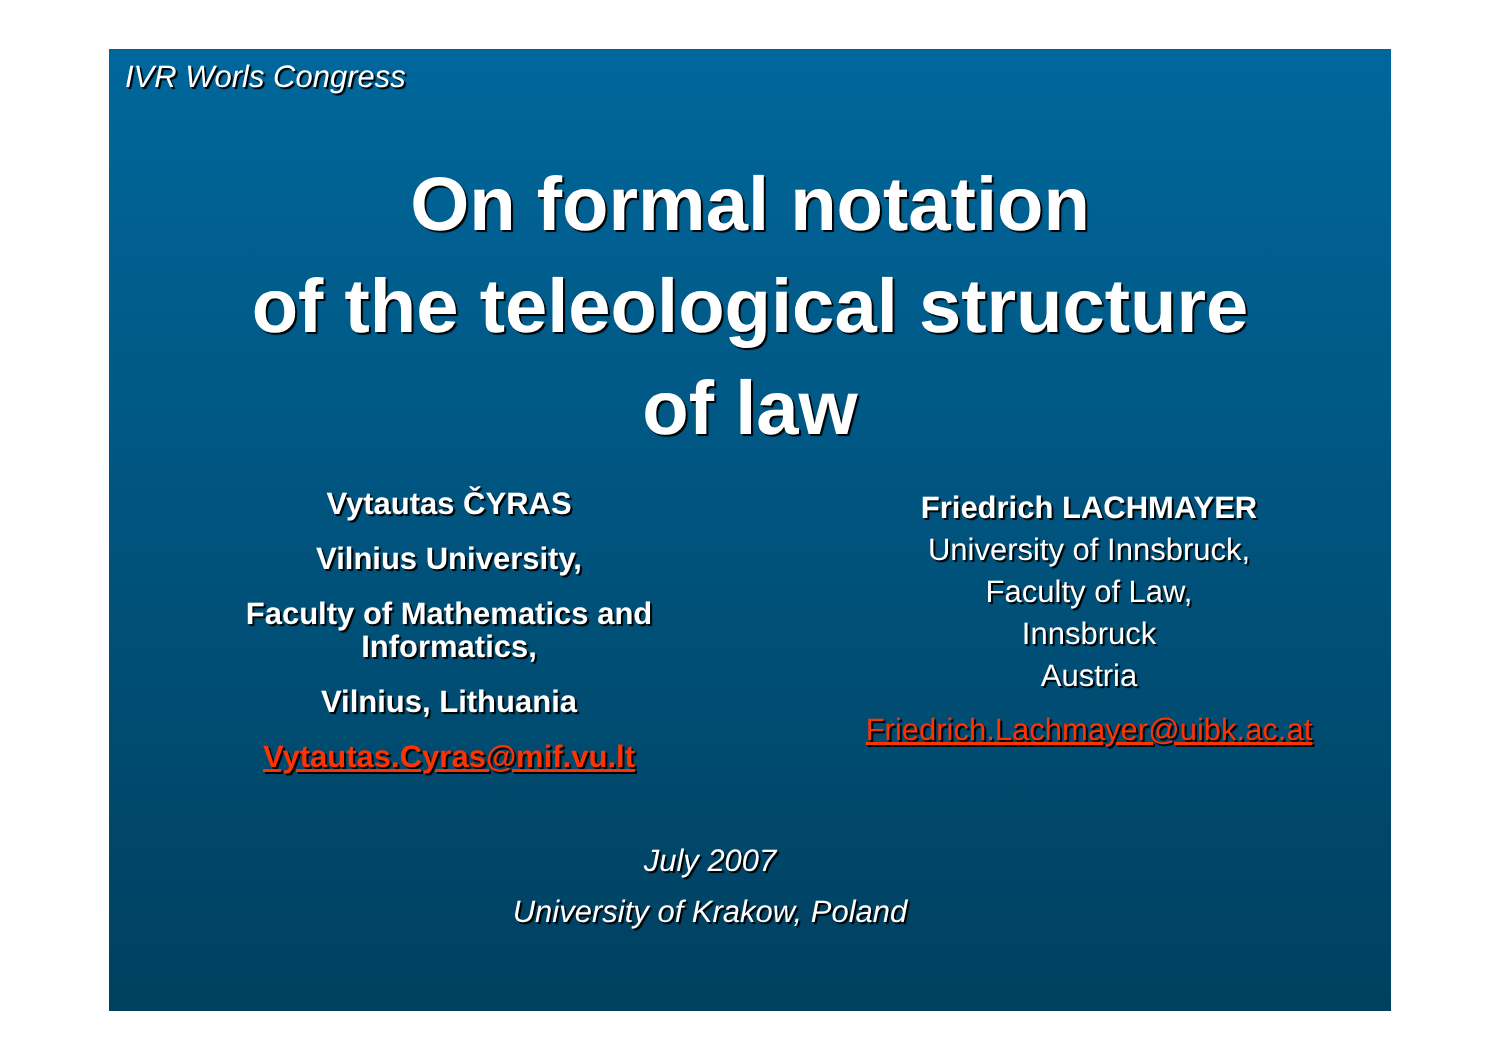IVR Worls Congress
On formal notation
of the teleological structure
of law
Vytautas ČYRAS
Vilnius University,
Faculty of Mathematics and
Informatics,
Vilnius, Lithuania
Vytautas.Cyras@mif.vu.lt
Friedrich LACHMAYER
University of Innsbruck,
Faculty of Law,
Innsbruck
Austria
Friedrich.Lachmayer@uibk.ac.at
July 2007
University of Krakow, Poland